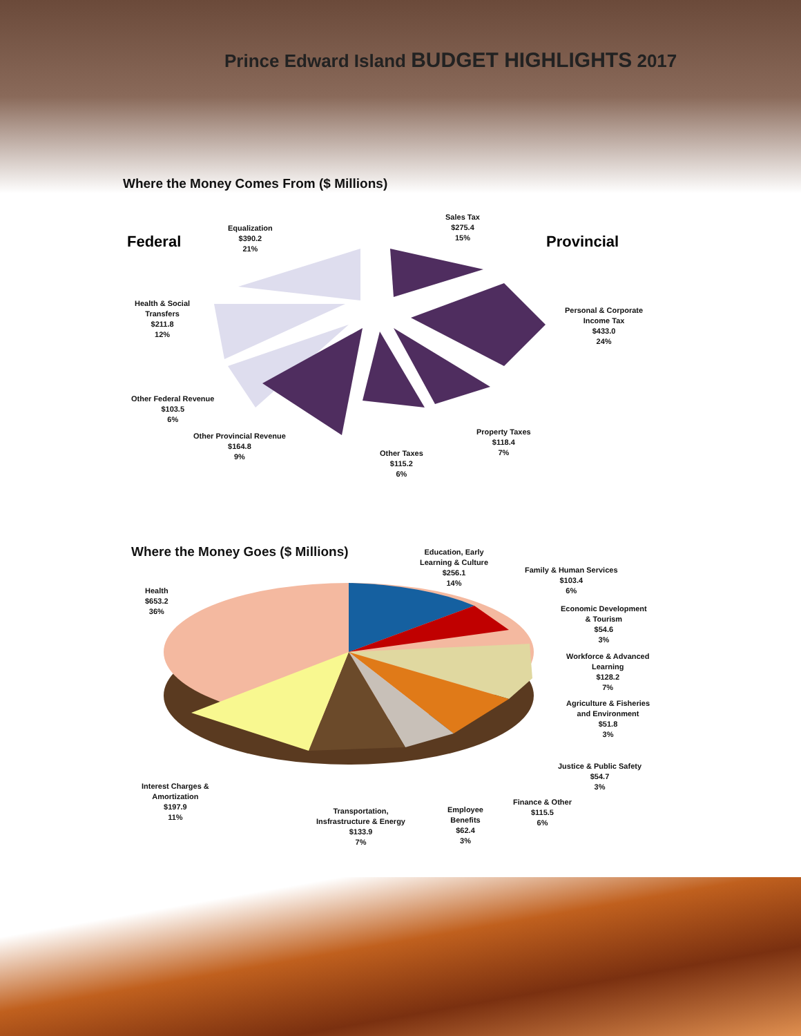Prince Edward Island BUDGET HIGHLIGHTS 2017
Where the Money Comes From ($ Millions)
Federal Provincial
Equalization
$390.2
21%
Sales Tax
$275.4
15%
Health & Social
Transfers
$211.8
12%
Personal & Corporate
Income Tax
$433.0
24%
Other Federal Revenue
$103.5
6%
Property Taxes
$118.4
7%
Other Provincial Revenue
$164.8
9%
Other Taxes
$115.2
6%
Where the Money Goes ($ Millions)
Education, Early
Learning & Culture
$256.1
14%
Family & Human Services
$103.4
6%
Health
$653.2
36%
Economic Development
& Tourism
$54.6
3%
Workforce & Advanced
Learning
$128.2
7%
Agriculture & Fisheries
and Environment
$51.8
3%
Justice & Public Safety
$54.7
3%
Interest Charges &
Amortization
$197.9
11%
Finance & Other
$115.5
6%
Employee
Benefits
$62.4
3%
Transportation,
Insfrastructure & Energy
$133.9
7%